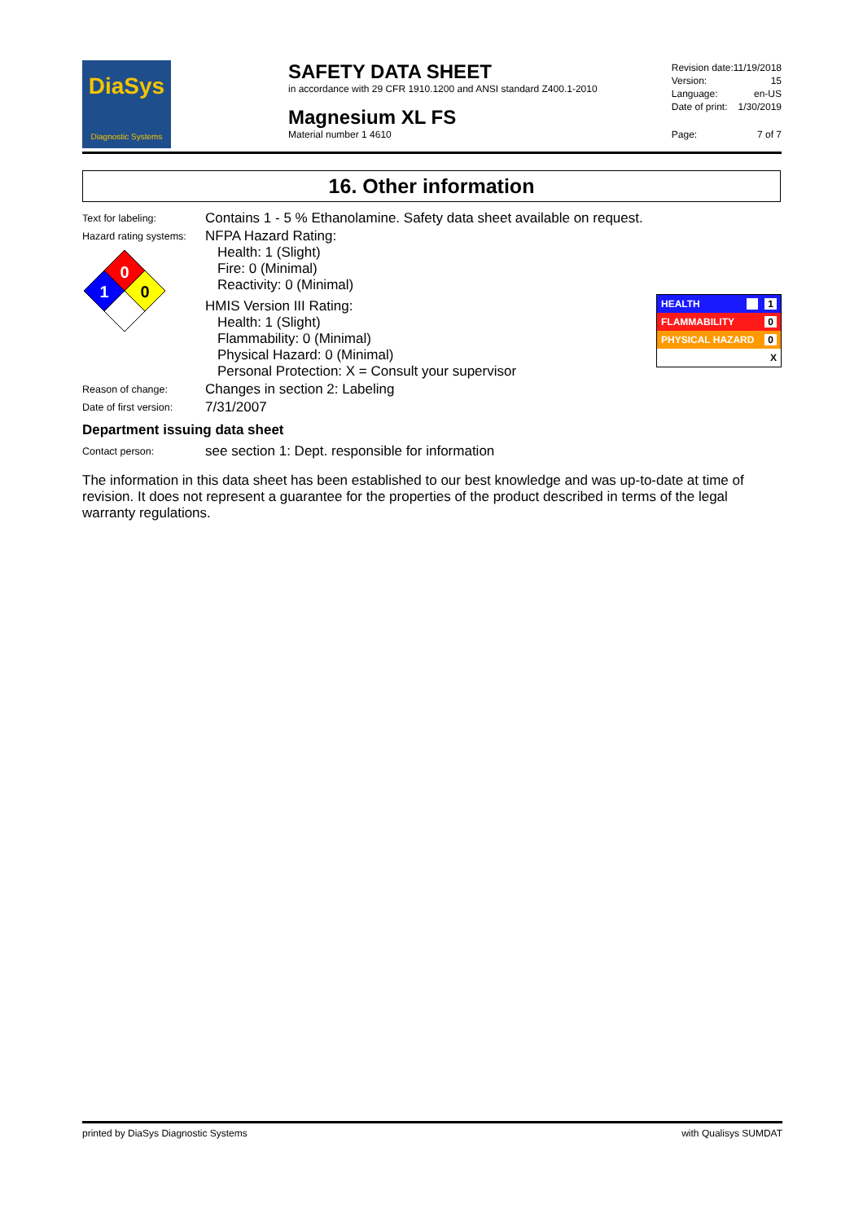DiaSys
Diagnostic Systems
SAFETY DATA SHEET
in accordance with 29 CFR 1910.1200 and ANSI standard Z400.1-2010
Magnesium XL FS
Material number 1 4610
| Revision date: | 11/19/2018 |
| Version: | 15 |
| Language: | en-US |
| Date of print: | 1/30/2019 |
| Page: | 7 of 7 |
16. Other information
Text for labeling:
Contains 1 - 5 % Ethanolamine. Safety data sheet available on request.
Hazard rating systems:
0
1
0
NFPA Hazard Rating:
Health: 1 (Slight)
Fire: 0 (Minimal)
Reactivity: 0 (Minimal)
HMIS Version III Rating:
Health: 1 (Slight)
Flammability: 0 (Minimal)
Physical Hazard: 0 (Minimal)
Personal Protection: X = Consult your supervisor
HEALTH 1
FLAMMABILITY 0
PHYSICAL HAZARD 0
X
Reason of change:
Changes in section 2: Labeling
Date of first version:
7/31/2007
Department issuing data sheet
Contact person:
see section 1: Dept. responsible for information
The information in this data sheet has been established to our best knowledge and was up-to-date at time of revision. It does not represent a guarantee for the properties of the product described in terms of the legal warranty regulations.
printed by DiaSys Diagnostic Systems with Qualisys SUMDAT